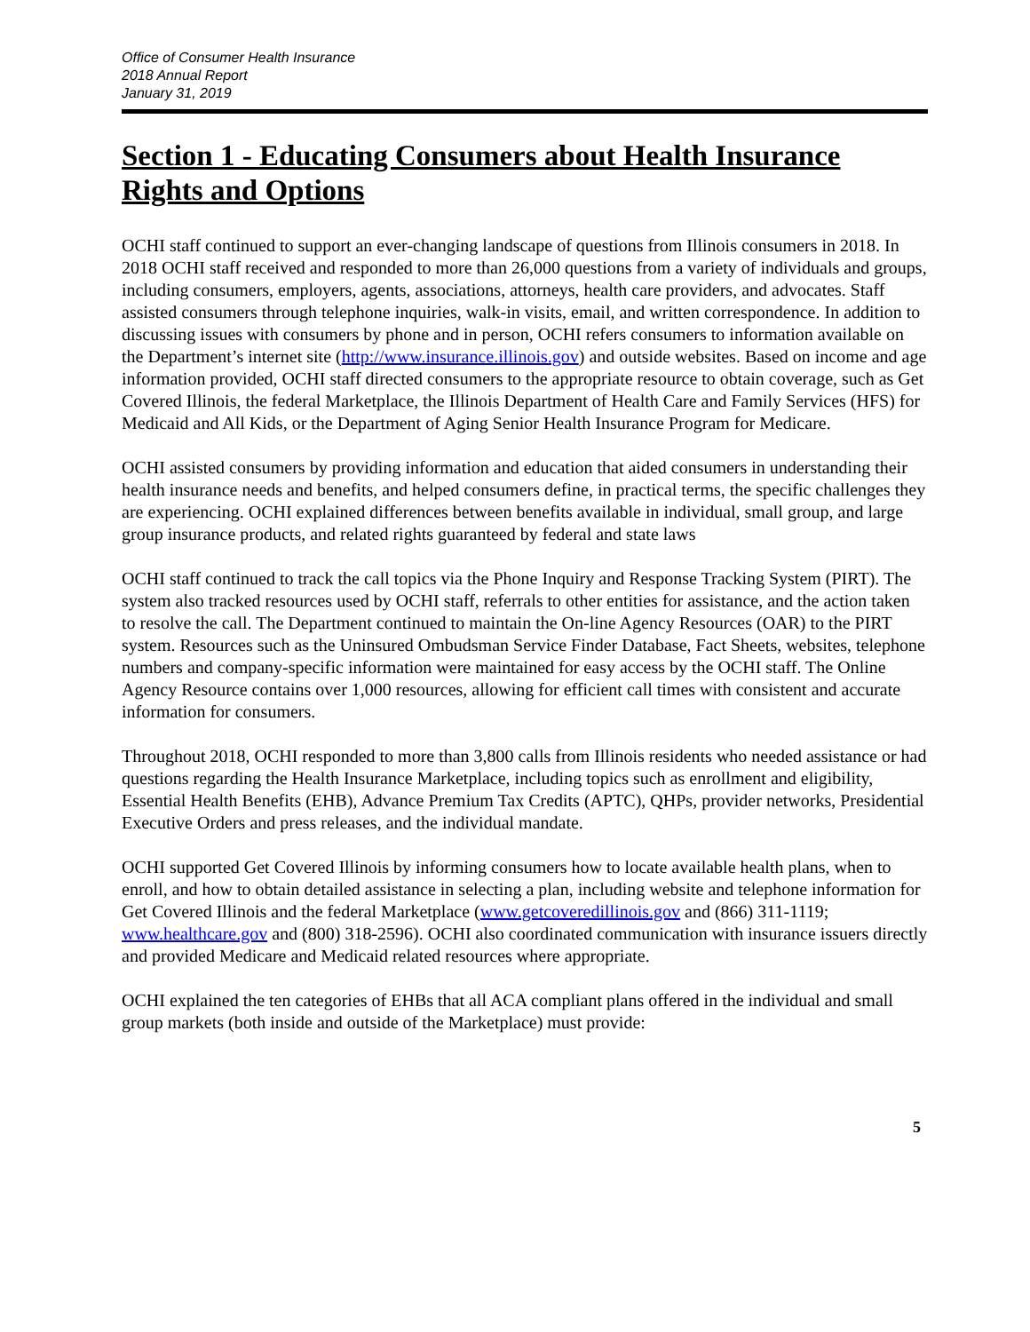Office of Consumer Health Insurance
2018 Annual Report
January 31, 2019
Section 1 - Educating Consumers about Health Insurance Rights and Options
OCHI staff continued to support an ever-changing landscape of questions from Illinois consumers in 2018. In 2018 OCHI staff received and responded to more than 26,000 questions from a variety of individuals and groups, including consumers, employers, agents, associations, attorneys, health care providers, and advocates. Staff assisted consumers through telephone inquiries, walk-in visits, email, and written correspondence. In addition to discussing issues with consumers by phone and in person, OCHI refers consumers to information available on the Department’s internet site (http://www.insurance.illinois.gov) and outside websites. Based on income and age information provided, OCHI staff directed consumers to the appropriate resource to obtain coverage, such as Get Covered Illinois, the federal Marketplace, the Illinois Department of Health Care and Family Services (HFS) for Medicaid and All Kids, or the Department of Aging Senior Health Insurance Program for Medicare.
OCHI assisted consumers by providing information and education that aided consumers in understanding their health insurance needs and benefits, and helped consumers define, in practical terms, the specific challenges they are experiencing. OCHI explained differences between benefits available in individual, small group, and large group insurance products, and related rights guaranteed by federal and state laws
OCHI staff continued to track the call topics via the Phone Inquiry and Response Tracking System (PIRT). The system also tracked resources used by OCHI staff, referrals to other entities for assistance, and the action taken to resolve the call. The Department continued to maintain the On-line Agency Resources (OAR) to the PIRT system. Resources such as the Uninsured Ombudsman Service Finder Database, Fact Sheets, websites, telephone numbers and company-specific information were maintained for easy access by the OCHI staff. The Online Agency Resource contains over 1,000 resources, allowing for efficient call times with consistent and accurate information for consumers.
Throughout 2018, OCHI responded to more than 3,800 calls from Illinois residents who needed assistance or had questions regarding the Health Insurance Marketplace, including topics such as enrollment and eligibility, Essential Health Benefits (EHB), Advance Premium Tax Credits (APTC), QHPs, provider networks, Presidential Executive Orders and press releases, and the individual mandate.
OCHI supported Get Covered Illinois by informing consumers how to locate available health plans, when to enroll, and how to obtain detailed assistance in selecting a plan, including website and telephone information for Get Covered Illinois and the federal Marketplace (www.getcoveredillinois.gov and (866) 311-1119; www.healthcare.gov and (800) 318-2596). OCHI also coordinated communication with insurance issuers directly and provided Medicare and Medicaid related resources where appropriate.
OCHI explained the ten categories of EHBs that all ACA compliant plans offered in the individual and small group markets (both inside and outside of the Marketplace) must provide:
5